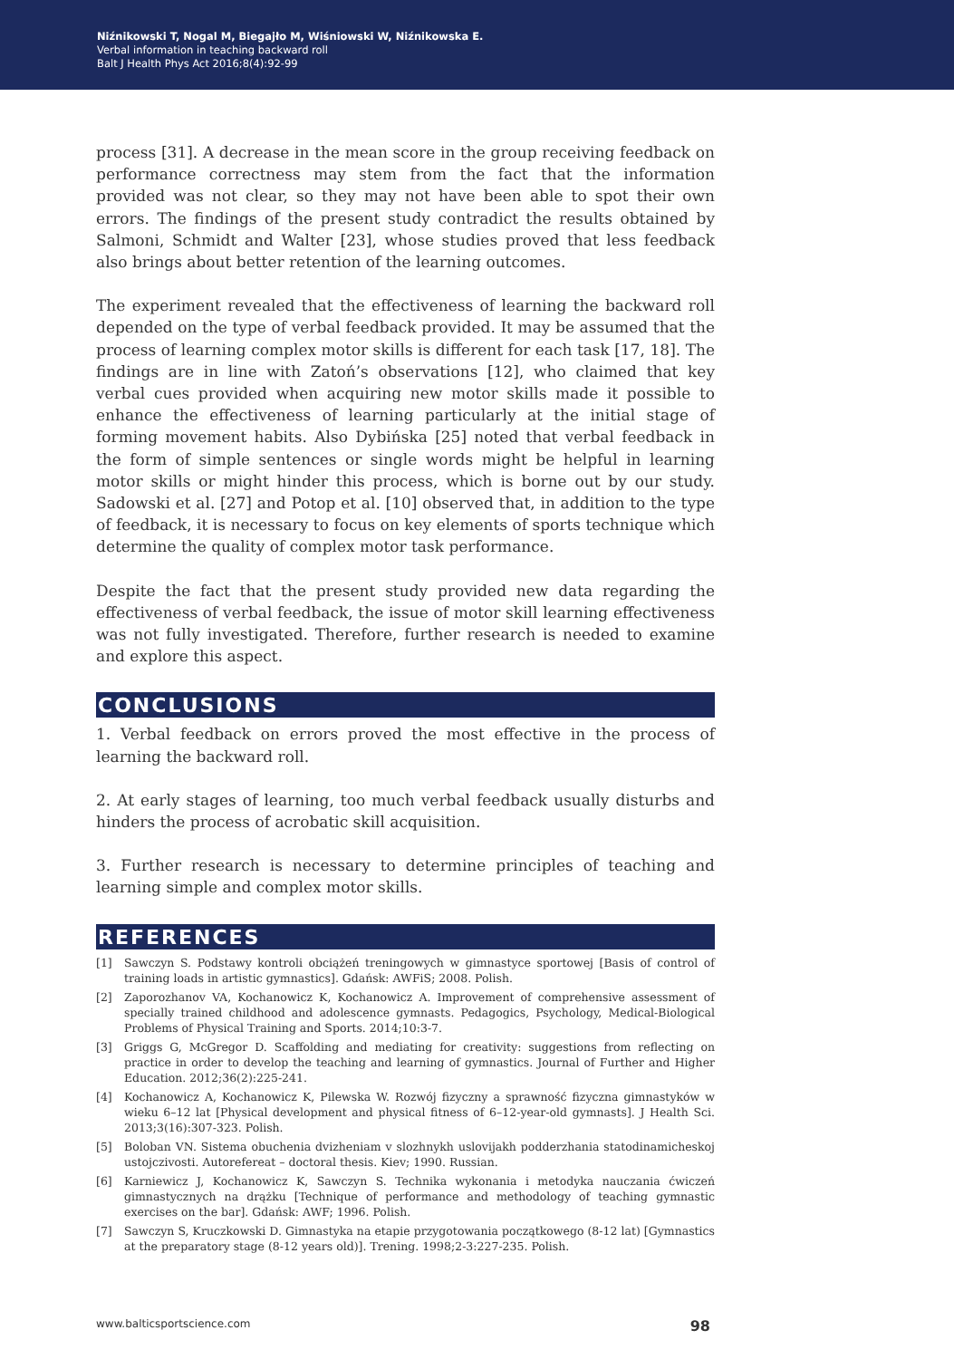Niźnikowski T, Nogal M, Biegajło M, Wiśniowski W, Niźnikowska E.
Verbal information in teaching backward roll
Balt J Health Phys Act 2016;8(4):92-99
process [31]. A decrease in the mean score in the group receiving feedback on performance correctness may stem from the fact that the information provided was not clear, so they may not have been able to spot their own errors. The findings of the present study contradict the results obtained by Salmoni, Schmidt and Walter [23], whose studies proved that less feedback also brings about better retention of the learning outcomes.
The experiment revealed that the effectiveness of learning the backward roll depended on the type of verbal feedback provided. It may be assumed that the process of learning complex motor skills is different for each task [17, 18]. The findings are in line with Zatoń’s observations [12], who claimed that key verbal cues provided when acquiring new motor skills made it possible to enhance the effectiveness of learning particularly at the initial stage of forming movement habits. Also Dybińska [25] noted that verbal feedback in the form of simple sentences or single words might be helpful in learning motor skills or might hinder this process, which is borne out by our study. Sadowski et al. [27] and Potop et al. [10] observed that, in addition to the type of feedback, it is necessary to focus on key elements of sports technique which determine the quality of complex motor task performance.
Despite the fact that the present study provided new data regarding the effectiveness of verbal feedback, the issue of motor skill learning effectiveness was not fully investigated. Therefore, further research is needed to examine and explore this aspect.
CONCLUSIONS
1. Verbal feedback on errors proved the most effective in the process of learning the backward roll.
2. At early stages of learning, too much verbal feedback usually disturbs and hinders the process of acrobatic skill acquisition.
3. Further research is necessary to determine principles of teaching and learning simple and complex motor skills.
REFERENCES
[1] Sawczyn S. Podstawy kontroli obciążeń treningowych w gimnastyce sportowej [Basis of control of training loads in artistic gymnastics]. Gdańsk: AWFiS; 2008. Polish.
[2] Zaporozhanov VA, Kochanowicz K, Kochanowicz A. Improvement of comprehensive assessment of specially trained childhood and adolescence gymnasts. Pedagogics, Psychology, Medical-Biological Problems of Physical Training and Sports. 2014;10:3-7.
[3] Griggs G, McGregor D. Scaffolding and mediating for creativity: suggestions from reflecting on practice in order to develop the teaching and learning of gymnastics. Journal of Further and Higher Education. 2012;36(2):225-241.
[4] Kochanowicz A, Kochanowicz K, Pilewska W. Rozwój fizyczny a sprawność fizyczna gimnastyków w wieku 6–12 lat [Physical development and physical fitness of 6–12-year-old gymnasts]. J Health Sci. 2013;3(16):307-323. Polish.
[5] Boloban VN. Sistema obuchenia dvizheniam v slozhnykh uslovijakh podderzhania statodinamicheskoj ustojczivosti. Autorefereat – doctoral thesis. Kiev; 1990. Russian.
[6] Karniewicz J, Kochanowicz K, Sawczyn S. Technika wykonania i metodyka nauczania ćwiczeń gimnastycznych na drążku [Technique of performance and methodology of teaching gymnastic exercises on the bar]. Gdańsk: AWF; 1996. Polish.
[7] Sawczyn S, Kruczkowski D. Gimnastyka na etapie przygotowania początkowego (8-12 lat) [Gymnastics at the preparatory stage (8-12 years old)]. Trening. 1998;2-3:227-235. Polish.
www.balticsportscience.com 98